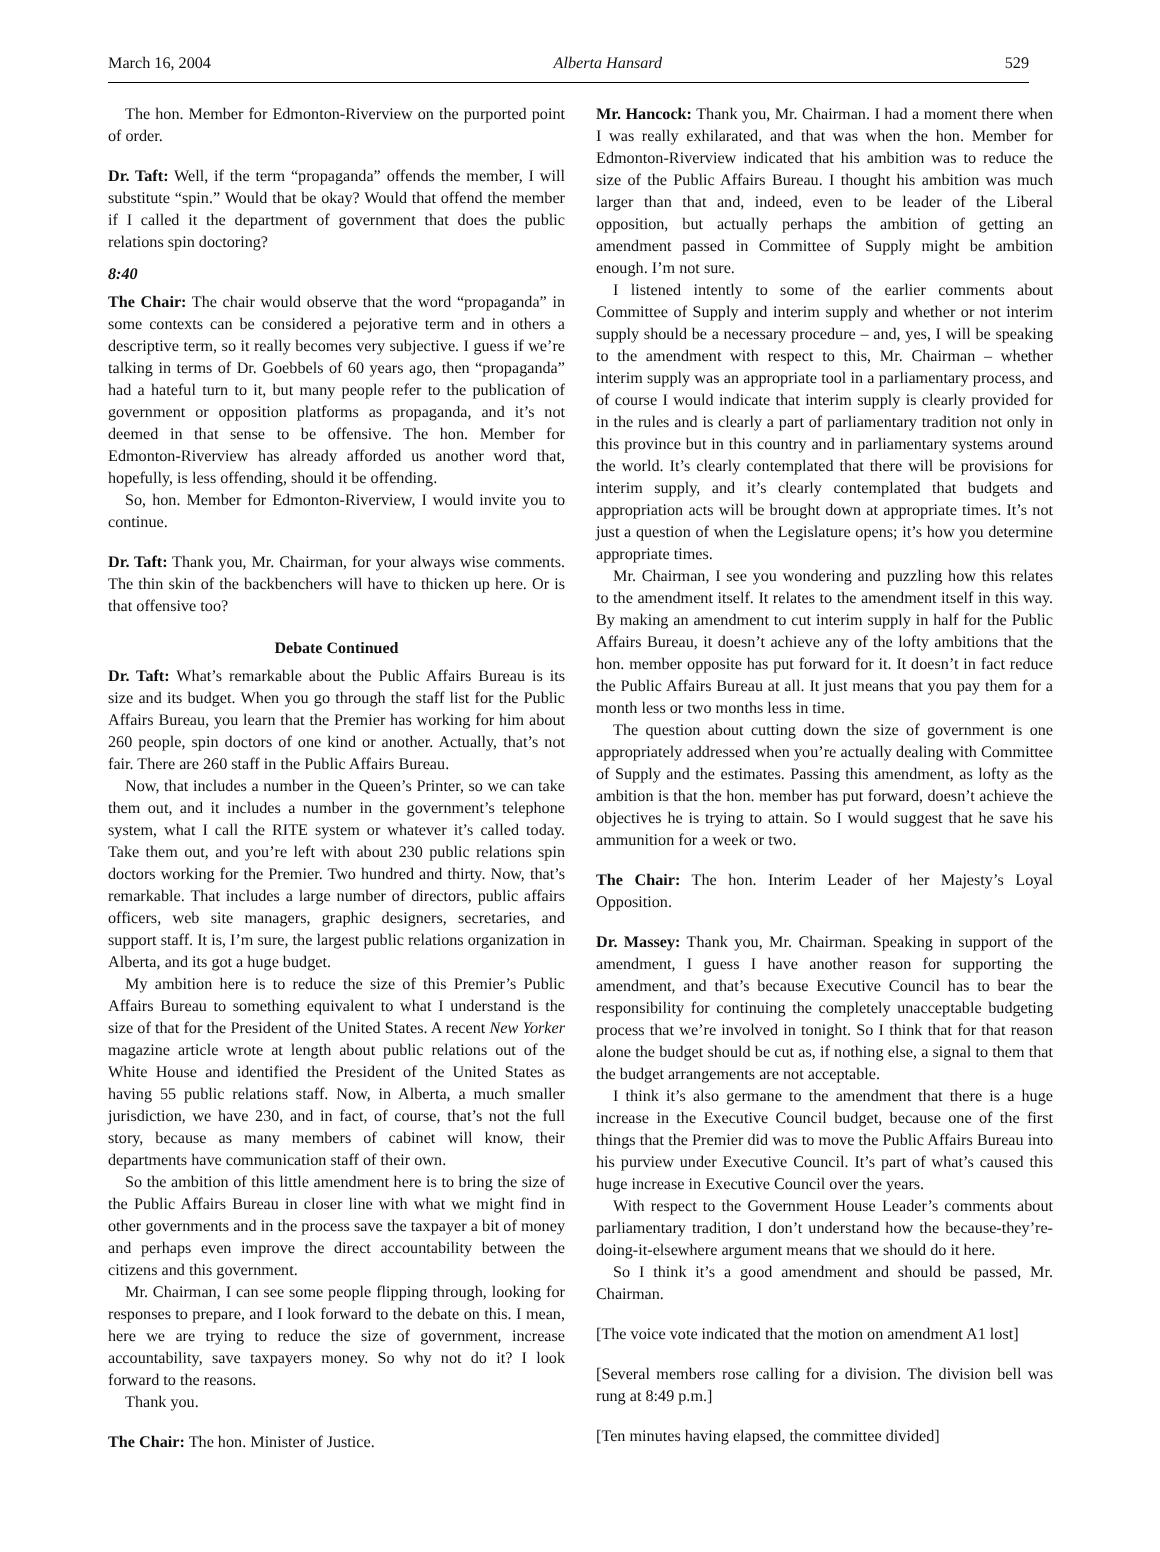March 16, 2004 Alberta Hansard 529
The hon. Member for Edmonton-Riverview on the purported point of order.
Dr. Taft: Well, if the term “propaganda” offends the member, I will substitute “spin.” Would that be okay? Would that offend the member if I called it the department of government that does the public relations spin doctoring?
8:40
The Chair: The chair would observe that the word “propaganda” in some contexts can be considered a pejorative term and in others a descriptive term, so it really becomes very subjective. I guess if we’re talking in terms of Dr. Goebbels of 60 years ago, then “propaganda” had a hateful turn to it, but many people refer to the publication of government or opposition platforms as propaganda, and it’s not deemed in that sense to be offensive. The hon. Member for Edmonton-Riverview has already afforded us another word that, hopefully, is less offending, should it be offending.
So, hon. Member for Edmonton-Riverview, I would invite you to continue.
Dr. Taft: Thank you, Mr. Chairman, for your always wise comments. The thin skin of the backbenchers will have to thicken up here. Or is that offensive too?
Debate Continued
Dr. Taft: What’s remarkable about the Public Affairs Bureau is its size and its budget. When you go through the staff list for the Public Affairs Bureau, you learn that the Premier has working for him about 260 people, spin doctors of one kind or another. Actually, that’s not fair. There are 260 staff in the Public Affairs Bureau.
Now, that includes a number in the Queen’s Printer, so we can take them out, and it includes a number in the government’s telephone system, what I call the RITE system or whatever it’s called today. Take them out, and you’re left with about 230 public relations spin doctors working for the Premier. Two hundred and thirty. Now, that’s remarkable. That includes a large number of directors, public affairs officers, web site managers, graphic designers, secretaries, and support staff. It is, I’m sure, the largest public relations organization in Alberta, and its got a huge budget.
My ambition here is to reduce the size of this Premier’s Public Affairs Bureau to something equivalent to what I understand is the size of that for the President of the United States. A recent New Yorker magazine article wrote at length about public relations out of the White House and identified the President of the United States as having 55 public relations staff. Now, in Alberta, a much smaller jurisdiction, we have 230, and in fact, of course, that’s not the full story, because as many members of cabinet will know, their departments have communication staff of their own.
So the ambition of this little amendment here is to bring the size of the Public Affairs Bureau in closer line with what we might find in other governments and in the process save the taxpayer a bit of money and perhaps even improve the direct accountability between the citizens and this government.
Mr. Chairman, I can see some people flipping through, looking for responses to prepare, and I look forward to the debate on this. I mean, here we are trying to reduce the size of government, increase accountability, save taxpayers money. So why not do it? I look forward to the reasons.
Thank you.
The Chair: The hon. Minister of Justice.
Mr. Hancock: Thank you, Mr. Chairman. I had a moment there when I was really exhilarated, and that was when the hon. Member for Edmonton-Riverview indicated that his ambition was to reduce the size of the Public Affairs Bureau. I thought his ambition was much larger than that and, indeed, even to be leader of the Liberal opposition, but actually perhaps the ambition of getting an amendment passed in Committee of Supply might be ambition enough. I’m not sure.
I listened intently to some of the earlier comments about Committee of Supply and interim supply and whether or not interim supply should be a necessary procedure – and, yes, I will be speaking to the amendment with respect to this, Mr. Chairman – whether interim supply was an appropriate tool in a parliamentary process, and of course I would indicate that interim supply is clearly provided for in the rules and is clearly a part of parliamentary tradition not only in this province but in this country and in parliamentary systems around the world. It’s clearly contemplated that there will be provisions for interim supply, and it’s clearly contemplated that budgets and appropriation acts will be brought down at appropriate times. It’s not just a question of when the Legislature opens; it’s how you determine appropriate times.
Mr. Chairman, I see you wondering and puzzling how this relates to the amendment itself. It relates to the amendment itself in this way. By making an amendment to cut interim supply in half for the Public Affairs Bureau, it doesn’t achieve any of the lofty ambitions that the hon. member opposite has put forward for it. It doesn’t in fact reduce the Public Affairs Bureau at all. It just means that you pay them for a month less or two months less in time.
The question about cutting down the size of government is one appropriately addressed when you’re actually dealing with Committee of Supply and the estimates. Passing this amendment, as lofty as the ambition is that the hon. member has put forward, doesn’t achieve the objectives he is trying to attain. So I would suggest that he save his ammunition for a week or two.
The Chair: The hon. Interim Leader of her Majesty’s Loyal Opposition.
Dr. Massey: Thank you, Mr. Chairman. Speaking in support of the amendment, I guess I have another reason for supporting the amendment, and that’s because Executive Council has to bear the responsibility for continuing the completely unacceptable budgeting process that we’re involved in tonight. So I think that for that reason alone the budget should be cut as, if nothing else, a signal to them that the budget arrangements are not acceptable.
I think it’s also germane to the amendment that there is a huge increase in the Executive Council budget, because one of the first things that the Premier did was to move the Public Affairs Bureau into his purview under Executive Council. It’s part of what’s caused this huge increase in Executive Council over the years.
With respect to the Government House Leader’s comments about parliamentary tradition, I don’t understand how the because-they’re-doing-it-elsewhere argument means that we should do it here.
So I think it’s a good amendment and should be passed, Mr. Chairman.
[The voice vote indicated that the motion on amendment A1 lost]
[Several members rose calling for a division. The division bell was rung at 8:49 p.m.]
[Ten minutes having elapsed, the committee divided]